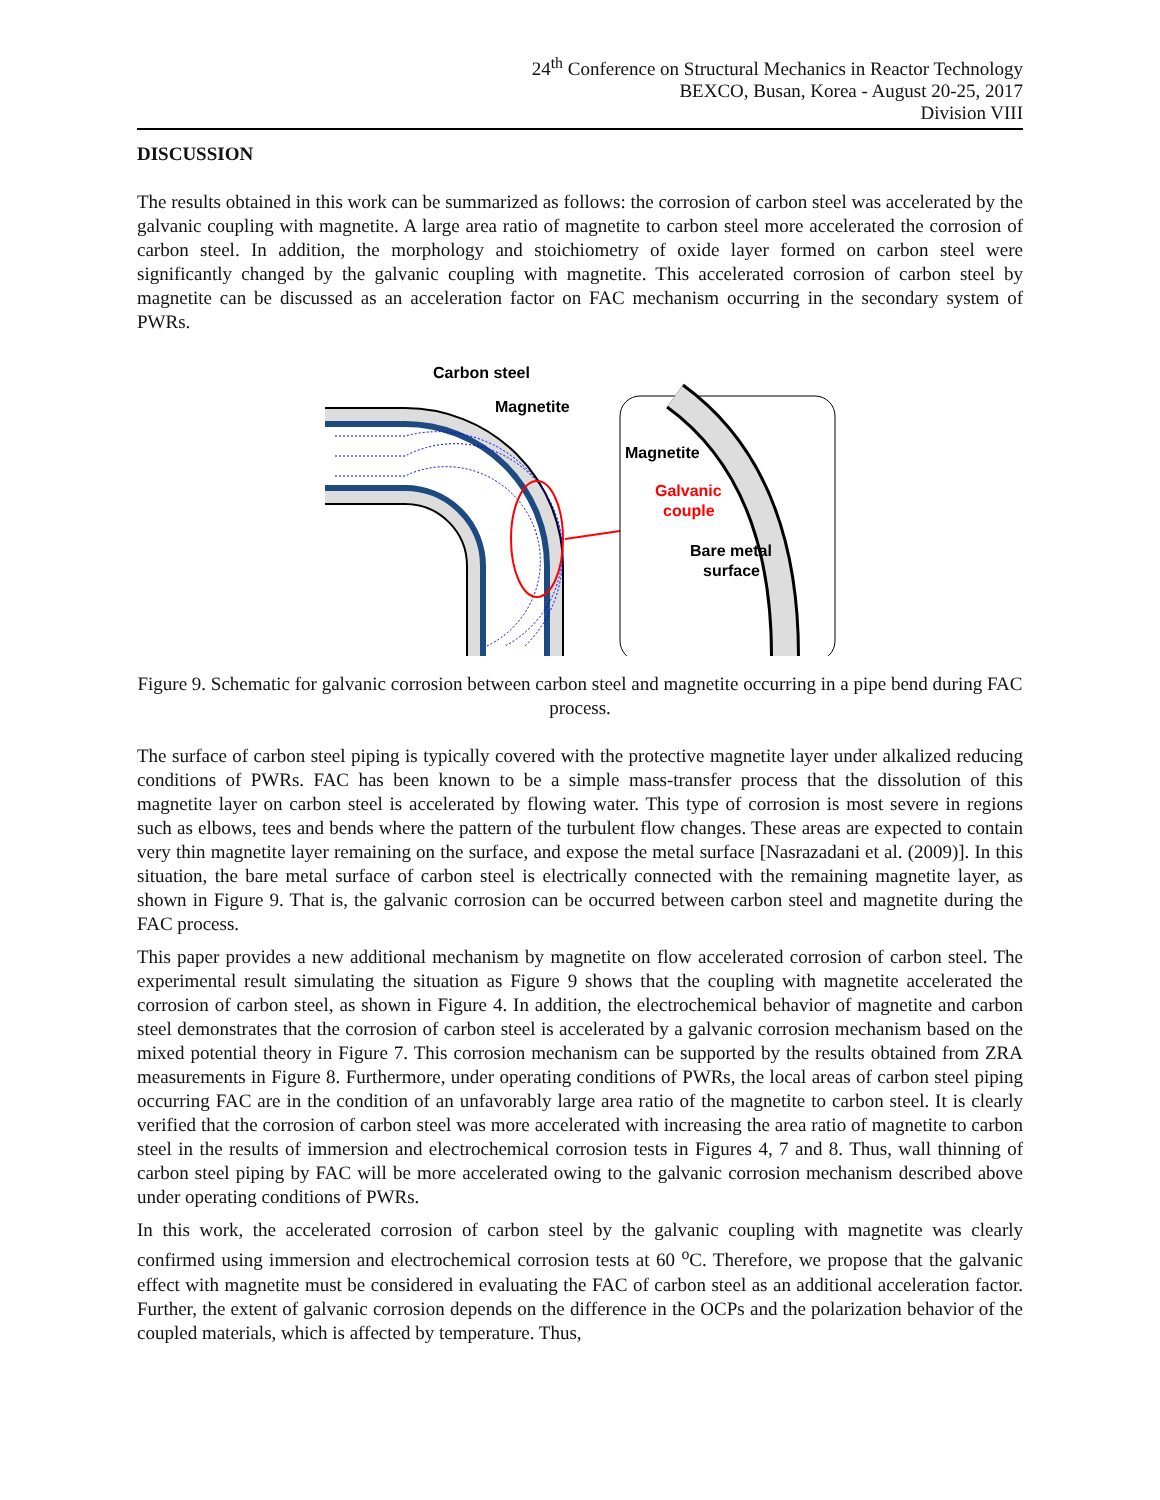24<sup>th</sup> Conference on Structural Mechanics in Reactor Technology
BEXCO, Busan, Korea - August 20-25, 2017
Division VIII
DISCUSSION
The results obtained in this work can be summarized as follows: the corrosion of carbon steel was accelerated by the galvanic coupling with magnetite. A large area ratio of magnetite to carbon steel more accelerated the corrosion of carbon steel. In addition, the morphology and stoichiometry of oxide layer formed on carbon steel were significantly changed by the galvanic coupling with magnetite. This accelerated corrosion of carbon steel by magnetite can be discussed as an acceleration factor on FAC mechanism occurring in the secondary system of PWRs.
Carbon steel
Magnetite
Magnetite
Galvanic
couple
Bare metal
surface
Figure 9. Schematic for galvanic corrosion between carbon steel and magnetite occurring in a pipe bend during FAC process.
The surface of carbon steel piping is typically covered with the protective magnetite layer under alkalized reducing conditions of PWRs. FAC has been known to be a simple mass-transfer process that the dissolution of this magnetite layer on carbon steel is accelerated by flowing water. This type of corrosion is most severe in regions such as elbows, tees and bends where the pattern of the turbulent flow changes. These areas are expected to contain very thin magnetite layer remaining on the surface, and expose the metal surface [Nasrazadani et al. (2009)]. In this situation, the bare metal surface of carbon steel is electrically connected with the remaining magnetite layer, as shown in Figure 9. That is, the galvanic corrosion can be occurred between carbon steel and magnetite during the FAC process.
This paper provides a new additional mechanism by magnetite on flow accelerated corrosion of carbon steel. The experimental result simulating the situation as Figure 9 shows that the coupling with magnetite accelerated the corrosion of carbon steel, as shown in Figure 4. In addition, the electrochemical behavior of magnetite and carbon steel demonstrates that the corrosion of carbon steel is accelerated by a galvanic corrosion mechanism based on the mixed potential theory in Figure 7. This corrosion mechanism can be supported by the results obtained from ZRA measurements in Figure 8. Furthermore, under operating conditions of PWRs, the local areas of carbon steel piping occurring FAC are in the condition of an unfavorably large area ratio of the magnetite to carbon steel. It is clearly verified that the corrosion of carbon steel was more accelerated with increasing the area ratio of magnetite to carbon steel in the results of immersion and electrochemical corrosion tests in Figures 4, 7 and 8. Thus, wall thinning of carbon steel piping by FAC will be more accelerated owing to the galvanic corrosion mechanism described above under operating conditions of PWRs.
In this work, the accelerated corrosion of carbon steel by the galvanic coupling with magnetite was clearly confirmed using immersion and electrochemical corrosion tests at 60 <sup>o</sup>C. Therefore, we propose that the galvanic effect with magnetite must be considered in evaluating the FAC of carbon steel as an additional acceleration factor. Further, the extent of galvanic corrosion depends on the difference in the OCPs and the polarization behavior of the coupled materials, which is affected by temperature. Thus,